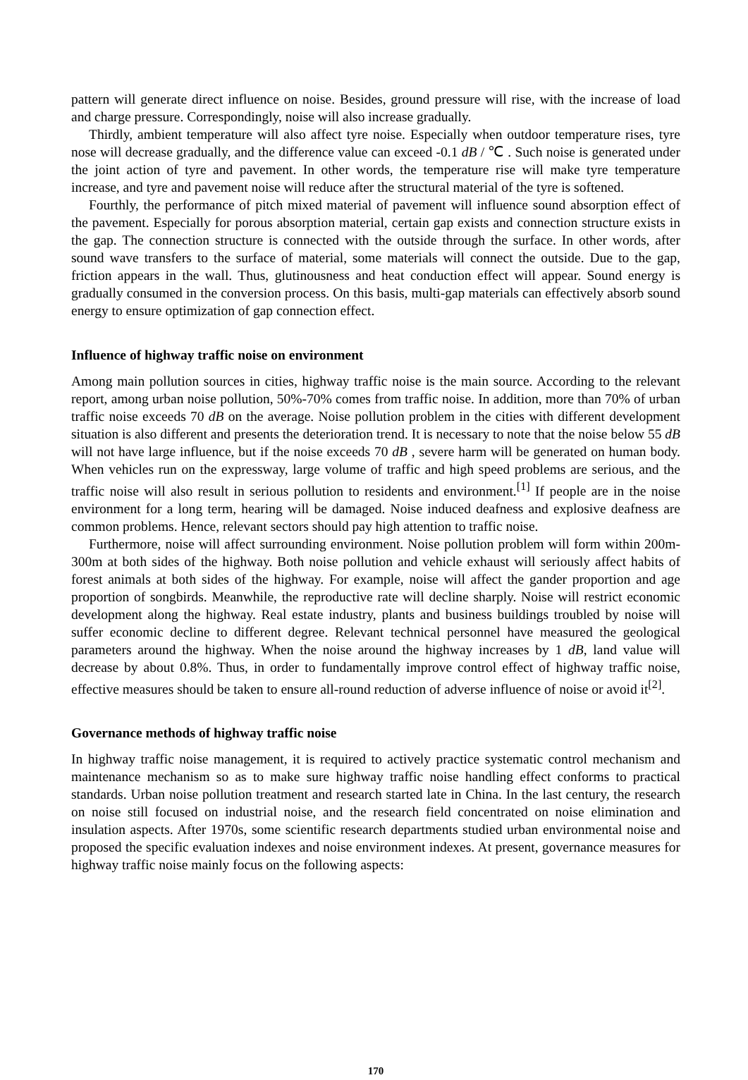pattern will generate direct influence on noise. Besides, ground pressure will rise, with the increase of load and charge pressure. Correspondingly, noise will also increase gradually.
Thirdly, ambient temperature will also affect tyre noise. Especially when outdoor temperature rises, tyre nose will decrease gradually, and the difference value can exceed -0.1 dB / ℃ . Such noise is generated under the joint action of tyre and pavement. In other words, the temperature rise will make tyre temperature increase, and tyre and pavement noise will reduce after the structural material of the tyre is softened.
Fourthly, the performance of pitch mixed material of pavement will influence sound absorption effect of the pavement. Especially for porous absorption material, certain gap exists and connection structure exists in the gap. The connection structure is connected with the outside through the surface. In other words, after sound wave transfers to the surface of material, some materials will connect the outside. Due to the gap, friction appears in the wall. Thus, glutinousness and heat conduction effect will appear. Sound energy is gradually consumed in the conversion process. On this basis, multi-gap materials can effectively absorb sound energy to ensure optimization of gap connection effect.
Influence of highway traffic noise on environment
Among main pollution sources in cities, highway traffic noise is the main source. According to the relevant report, among urban noise pollution, 50%-70% comes from traffic noise. In addition, more than 70% of urban traffic noise exceeds 70 dB on the average. Noise pollution problem in the cities with different development situation is also different and presents the deterioration trend. It is necessary to note that the noise below 55 dB will not have large influence, but if the noise exceeds 70 dB , severe harm will be generated on human body. When vehicles run on the expressway, large volume of traffic and high speed problems are serious, and the traffic noise will also result in serious pollution to residents and environment.<sup>[1]</sup> If people are in the noise environment for a long term, hearing will be damaged. Noise induced deafness and explosive deafness are common problems. Hence, relevant sectors should pay high attention to traffic noise.
Furthermore, noise will affect surrounding environment. Noise pollution problem will form within 200m-300m at both sides of the highway. Both noise pollution and vehicle exhaust will seriously affect habits of forest animals at both sides of the highway. For example, noise will affect the gander proportion and age proportion of songbirds. Meanwhile, the reproductive rate will decline sharply. Noise will restrict economic development along the highway. Real estate industry, plants and business buildings troubled by noise will suffer economic decline to different degree. Relevant technical personnel have measured the geological parameters around the highway. When the noise around the highway increases by 1 dB, land value will decrease by about 0.8%. Thus, in order to fundamentally improve control effect of highway traffic noise, effective measures should be taken to ensure all-round reduction of adverse influence of noise or avoid it<sup>[2]</sup>.
Governance methods of highway traffic noise
In highway traffic noise management, it is required to actively practice systematic control mechanism and maintenance mechanism so as to make sure highway traffic noise handling effect conforms to practical standards. Urban noise pollution treatment and research started late in China. In the last century, the research on noise still focused on industrial noise, and the research field concentrated on noise elimination and insulation aspects. After 1970s, some scientific research departments studied urban environmental noise and proposed the specific evaluation indexes and noise environment indexes. At present, governance measures for highway traffic noise mainly focus on the following aspects:
170